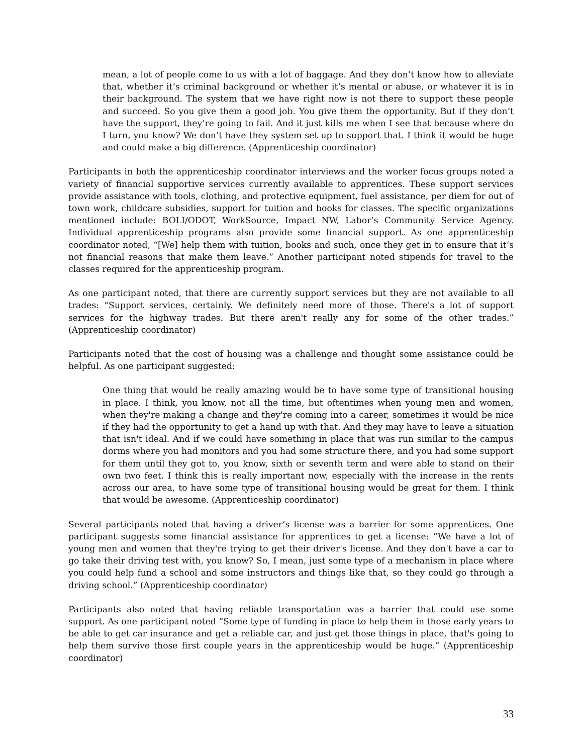mean, a lot of people come to us with a lot of baggage. And they don’t know how to alleviate that, whether it’s criminal background or whether it’s mental or abuse, or whatever it is in their background. The system that we have right now is not there to support these people and succeed. So you give them a good job. You give them the opportunity. But if they don’t have the support, they’re going to fail. And it just kills me when I see that because where do I turn, you know? We don’t have they system set up to support that. I think it would be huge and could make a big difference. (Apprenticeship coordinator)
Participants in both the apprenticeship coordinator interviews and the worker focus groups noted a variety of financial supportive services currently available to apprentices. These support services provide assistance with tools, clothing, and protective equipment, fuel assistance, per diem for out of town work, childcare subsidies, support for tuition and books for classes. The specific organizations mentioned include: BOLI/ODOT, WorkSource, Impact NW, Labor’s Community Service Agency. Individual apprenticeship programs also provide some financial support. As one apprenticeship coordinator noted, “[We] help them with tuition, books and such, once they get in to ensure that it’s not financial reasons that make them leave.” Another participant noted stipends for travel to the classes required for the apprenticeship program.
As one participant noted, that there are currently support services but they are not available to all trades: “Support services, certainly. We definitely need more of those. There's a lot of support services for the highway trades. But there aren't really any for some of the other trades.” (Apprenticeship coordinator)
Participants noted that the cost of housing was a challenge and thought some assistance could be helpful. As one participant suggested:
One thing that would be really amazing would be to have some type of transitional housing in place. I think, you know, not all the time, but oftentimes when young men and women, when they're making a change and they're coming into a career, sometimes it would be nice if they had the opportunity to get a hand up with that. And they may have to leave a situation that isn't ideal. And if we could have something in place that was run similar to the campus dorms where you had monitors and you had some structure there, and you had some support for them until they got to, you know, sixth or seventh term and were able to stand on their own two feet. I think this is really important now, especially with the increase in the rents across our area, to have some type of transitional housing would be great for them. I think that would be awesome. (Apprenticeship coordinator)
Several participants noted that having a driver’s license was a barrier for some apprentices. One participant suggests some financial assistance for apprentices to get a license: “We have a lot of young men and women that they're trying to get their driver's license. And they don't have a car to go take their driving test with, you know? So, I mean, just some type of a mechanism in place where you could help fund a school and some instructors and things like that, so they could go through a driving school.” (Apprenticeship coordinator)
Participants also noted that having reliable transportation was a barrier that could use some support. As one participant noted “Some type of funding in place to help them in those early years to be able to get car insurance and get a reliable car, and just get those things in place, that's going to help them survive those first couple years in the apprenticeship would be huge.” (Apprenticeship coordinator)
33